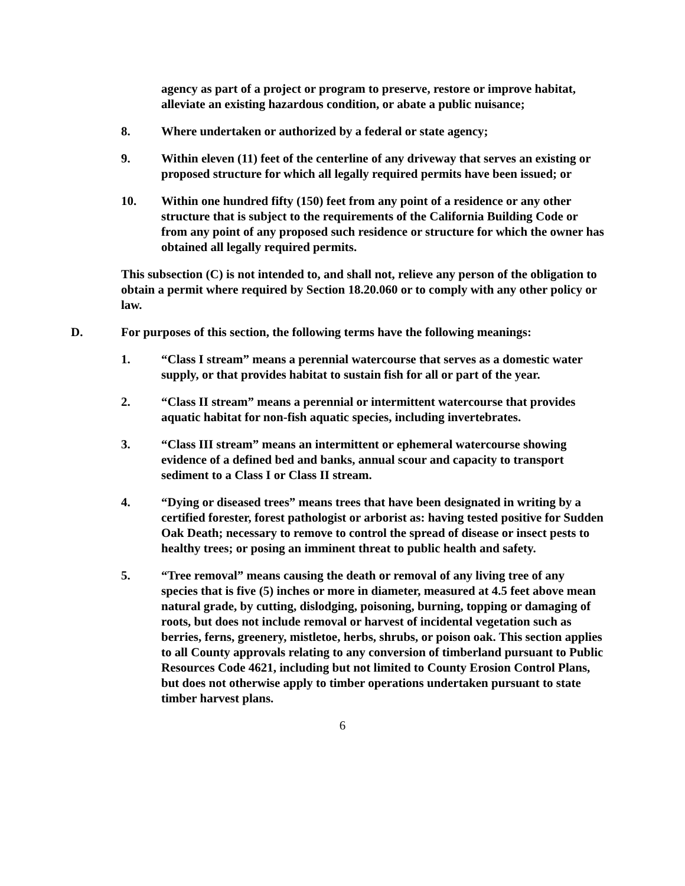agency as part of a project or program to preserve, restore or improve habitat, alleviate an existing hazardous condition, or abate a public nuisance;
8. Where undertaken or authorized by a federal or state agency;
9. Within eleven (11) feet of the centerline of any driveway that serves an existing or proposed structure for which all legally required permits have been issued; or
10. Within one hundred fifty (150) feet from any point of a residence or any other structure that is subject to the requirements of the California Building Code or from any point of any proposed such residence or structure for which the owner has obtained all legally required permits.
This subsection (C) is not intended to, and shall not, relieve any person of the obligation to obtain a permit where required by Section 18.20.060 or to comply with any other policy or law.
D. For purposes of this section, the following terms have the following meanings:
1. “Class I stream” means a perennial watercourse that serves as a domestic water supply, or that provides habitat to sustain fish for all or part of the year.
2. “Class II stream” means a perennial or intermittent watercourse that provides aquatic habitat for non-fish aquatic species, including invertebrates.
3. “Class III stream” means an intermittent or ephemeral watercourse showing evidence of a defined bed and banks, annual scour and capacity to transport sediment to a Class I or Class II stream.
4. “Dying or diseased trees” means trees that have been designated in writing by a certified forester, forest pathologist or arborist as: having tested positive for Sudden Oak Death; necessary to remove to control the spread of disease or insect pests to healthy trees; or posing an imminent threat to public health and safety.
5. “Tree removal” means causing the death or removal of any living tree of any species that is five (5) inches or more in diameter, measured at 4.5 feet above mean natural grade, by cutting, dislodging, poisoning, burning, topping or damaging of roots, but does not include removal or harvest of incidental vegetation such as berries, ferns, greenery, mistletoe, herbs, shrubs, or poison oak. This section applies to all County approvals relating to any conversion of timberland pursuant to Public Resources Code 4621, including but not limited to County Erosion Control Plans, but does not otherwise apply to timber operations undertaken pursuant to state timber harvest plans.
6